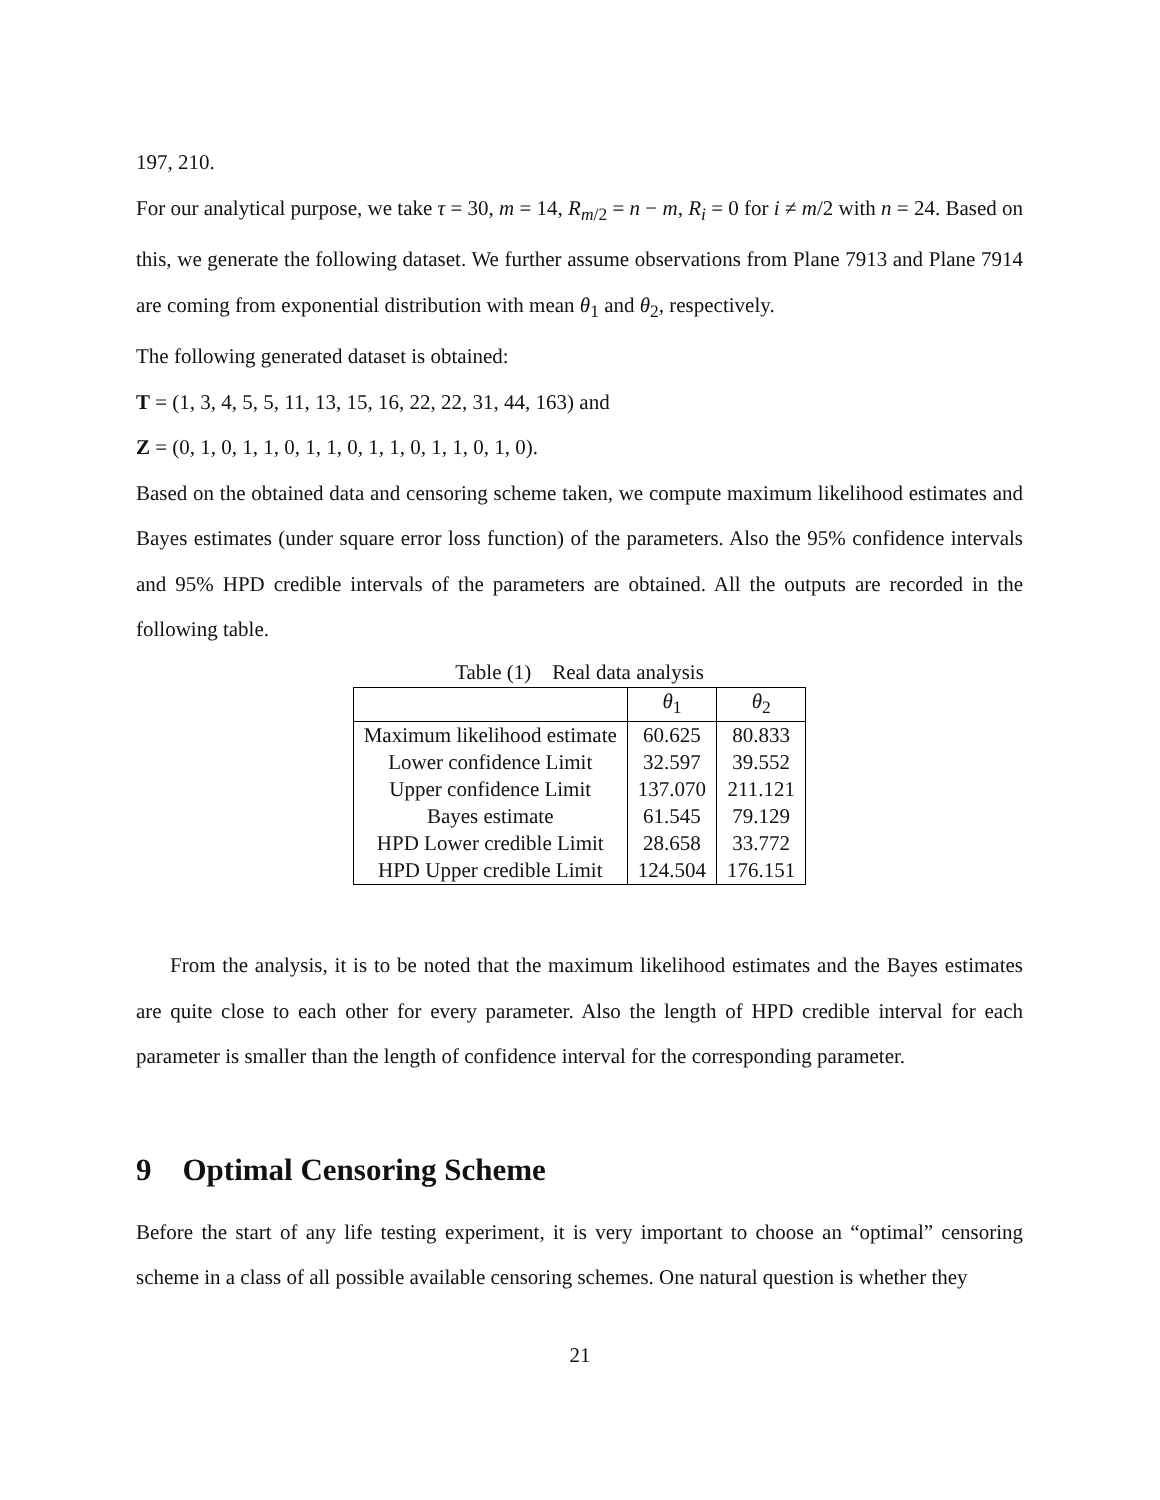197, 210.
For our analytical purpose, we take τ = 30, m = 14, R<sub>m/2</sub> = n − m, R<sub>i</sub> = 0 for i ≠ m/2 with n = 24. Based on this, we generate the following dataset. We further assume observations from Plane 7913 and Plane 7914 are coming from exponential distribution with mean θ<sub>1</sub> and θ<sub>2</sub>, respectively.
The following generated dataset is obtained:
T = (1, 3, 4, 5, 5, 11, 13, 15, 16, 22, 22, 31, 44, 163) and
Z = (0, 1, 0, 1, 1, 0, 1, 1, 0, 1, 1, 0, 1, 1, 0, 1, 0).
Based on the obtained data and censoring scheme taken, we compute maximum likelihood estimates and Bayes estimates (under square error loss function) of the parameters. Also the 95% confidence intervals and 95% HPD credible intervals of the parameters are obtained. All the outputs are recorded in the following table.
Table (1) Real data analysis
| | θ<sub>1</sub> | θ<sub>2</sub> |
| --- | --- | --- |
| Maximum likelihood estimate | 60.625 | 80.833 |
| Lower confidence Limit | 32.597 | 39.552 |
| Upper confidence Limit | 137.070 | 211.121 |
| Bayes estimate | 61.545 | 79.129 |
| HPD Lower credible Limit | 28.658 | 33.772 |
| HPD Upper credible Limit | 124.504 | 176.151 |
From the analysis, it is to be noted that the maximum likelihood estimates and the Bayes estimates are quite close to each other for every parameter. Also the length of HPD credible interval for each parameter is smaller than the length of confidence interval for the corresponding parameter.
9 Optimal Censoring Scheme
Before the start of any life testing experiment, it is very important to choose an “optimal” censoring scheme in a class of all possible available censoring schemes. One natural question is whether they
21